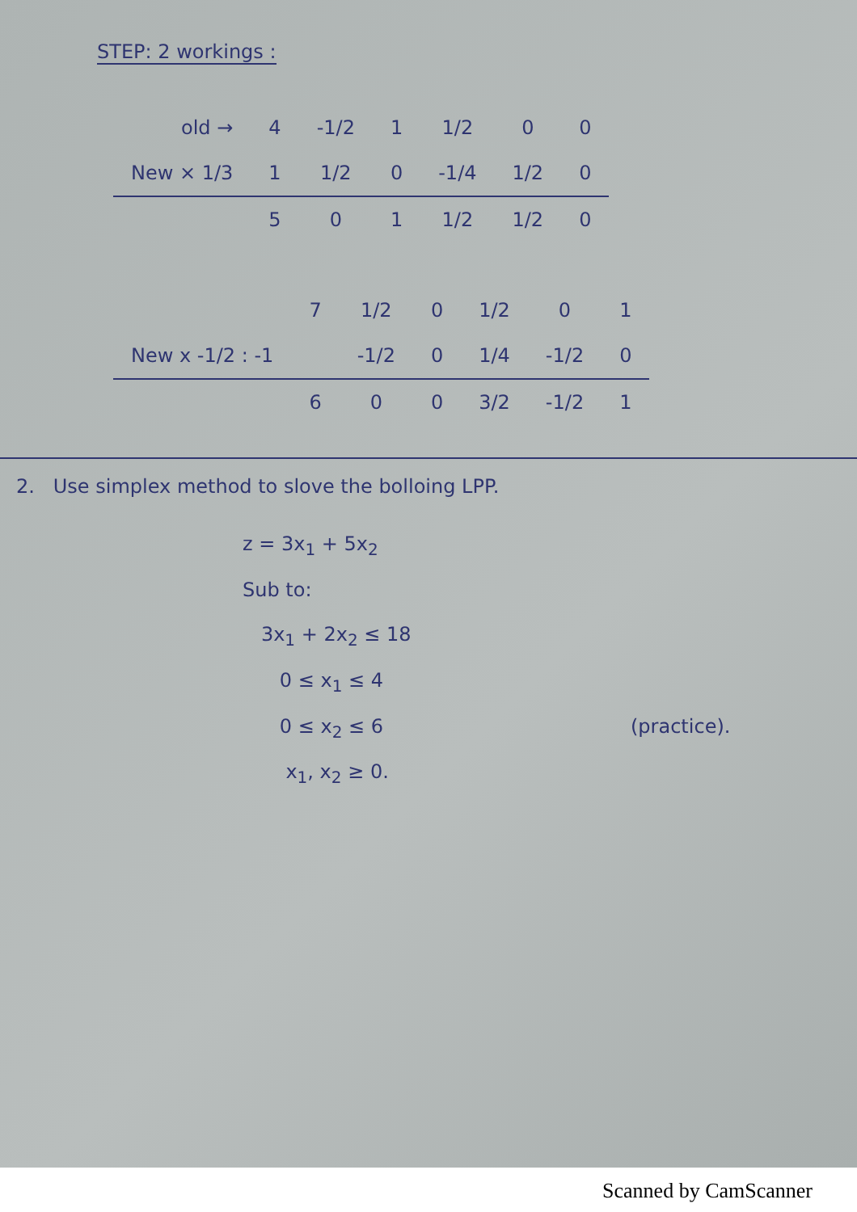STEP: 2 workings :
| old → | 4 | -1/2 | 1 | 1/2 | 0 | 0 |
| New × 1/3 | 1 | 1/2 | 0 | -1/4 | 1/2 | 0 |
| | 5 | 0 | 1 | 1/2 | 1/2 | 0 |
| | 7 | 1/2 | 0 | 1/2 | 0 | 1 |
| New x -1/2 : -1 | | -1/2 | 0 | 1/4 | -1/2 | 0 |
| | 6 | 0 | 0 | 3/2 | -1/2 | 1 |
2. Use simplex method to slove the bolloing LPP.
z = 3x<sub>1</sub> + 5x<sub>2</sub>
Sub to:
3x<sub>1</sub> + 2x<sub>2</sub> ≤ 18
0 ≤ x<sub>1</sub> ≤ 4
0 ≤ x<sub>2</sub> ≤ 6
x<sub>1</sub>, x<sub>2</sub> ≥ 0.
(practice).
Scanned by CamScanner